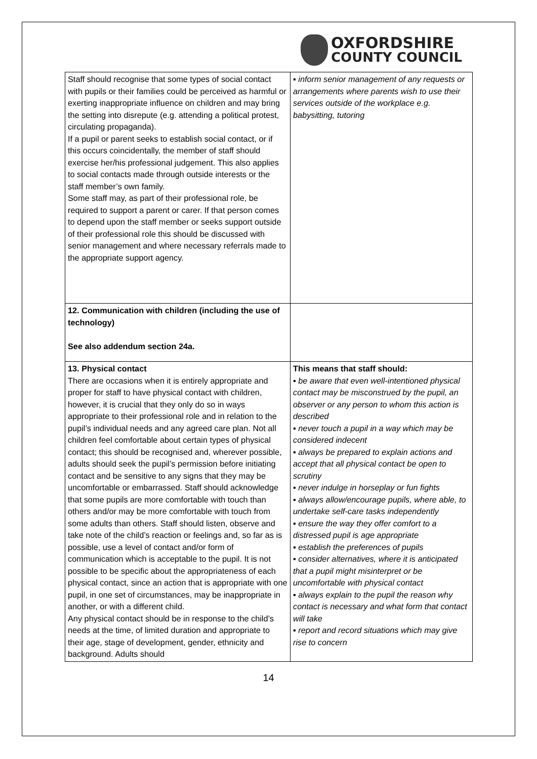OXFORDSHIRE
COUNTY COUNCIL
| Staff should recognise that some types of social contact with pupils or their families could be perceived as harmful or exerting inappropriate influence on children and may bring the setting into disrepute (e.g. attending a political protest, circulating propaganda). If a pupil or parent seeks to establish social contact, or if this occurs coincidentally, the member of staff should exercise her/his professional judgement. This also applies to social contacts made through outside interests or the staff member’s own family. Some staff may, as part of their professional role, be required to support a parent or carer. If that person comes to depend upon the staff member or seeks support outside of their professional role this should be discussed with senior management and where necessary referrals made to the appropriate support agency. | ▪ inform senior management of any requests or arrangements where parents wish to use their services outside of the workplace e.g. babysitting, tutoring |
| 12. Communication with children (including the use of technology) See also addendum section 24a. | |
| 13. Physical contact There are occasions when it is entirely appropriate and proper for staff to have physical contact with children, however, it is crucial that they only do so in ways appropriate to their professional role and in relation to the pupil’s individual needs and any agreed care plan. Not all children feel comfortable about certain types of physical contact; this should be recognised and, wherever possible, adults should seek the pupil’s permission before initiating contact and be sensitive to any signs that they may be uncomfortable or embarrassed. Staff should acknowledge that some pupils are more comfortable with touch than others and/or may be more comfortable with touch from some adults than others. Staff should listen, observe and take note of the child’s reaction or feelings and, so far as is possible, use a level of contact and/or form of communication which is acceptable to the pupil. It is not possible to be specific about the appropriateness of each physical contact, since an action that is appropriate with one pupil, in one set of circumstances, may be inappropriate in another, or with a different child. Any physical contact should be in response to the child’s needs at the time, of limited duration and appropriate to their age, stage of development, gender, ethnicity and background. Adults should | This means that staff should: ▪ be aware that even well-intentioned physical contact may be misconstrued by the pupil, an observer or any person to whom this action is described ▪ never touch a pupil in a way which may be considered indecent ▪ always be prepared to explain actions and accept that all physical contact be open to scrutiny ▪ never indulge in horseplay or fun fights ▪ always allow/encourage pupils, where able, to undertake self-care tasks independently ▪ ensure the way they offer comfort to a distressed pupil is age appropriate ▪ establish the preferences of pupils ▪ consider alternatives, where it is anticipated that a pupil might misinterpret or be uncomfortable with physical contact ▪ always explain to the pupil the reason why contact is necessary and what form that contact will take ▪ report and record situations which may give rise to concern |
14